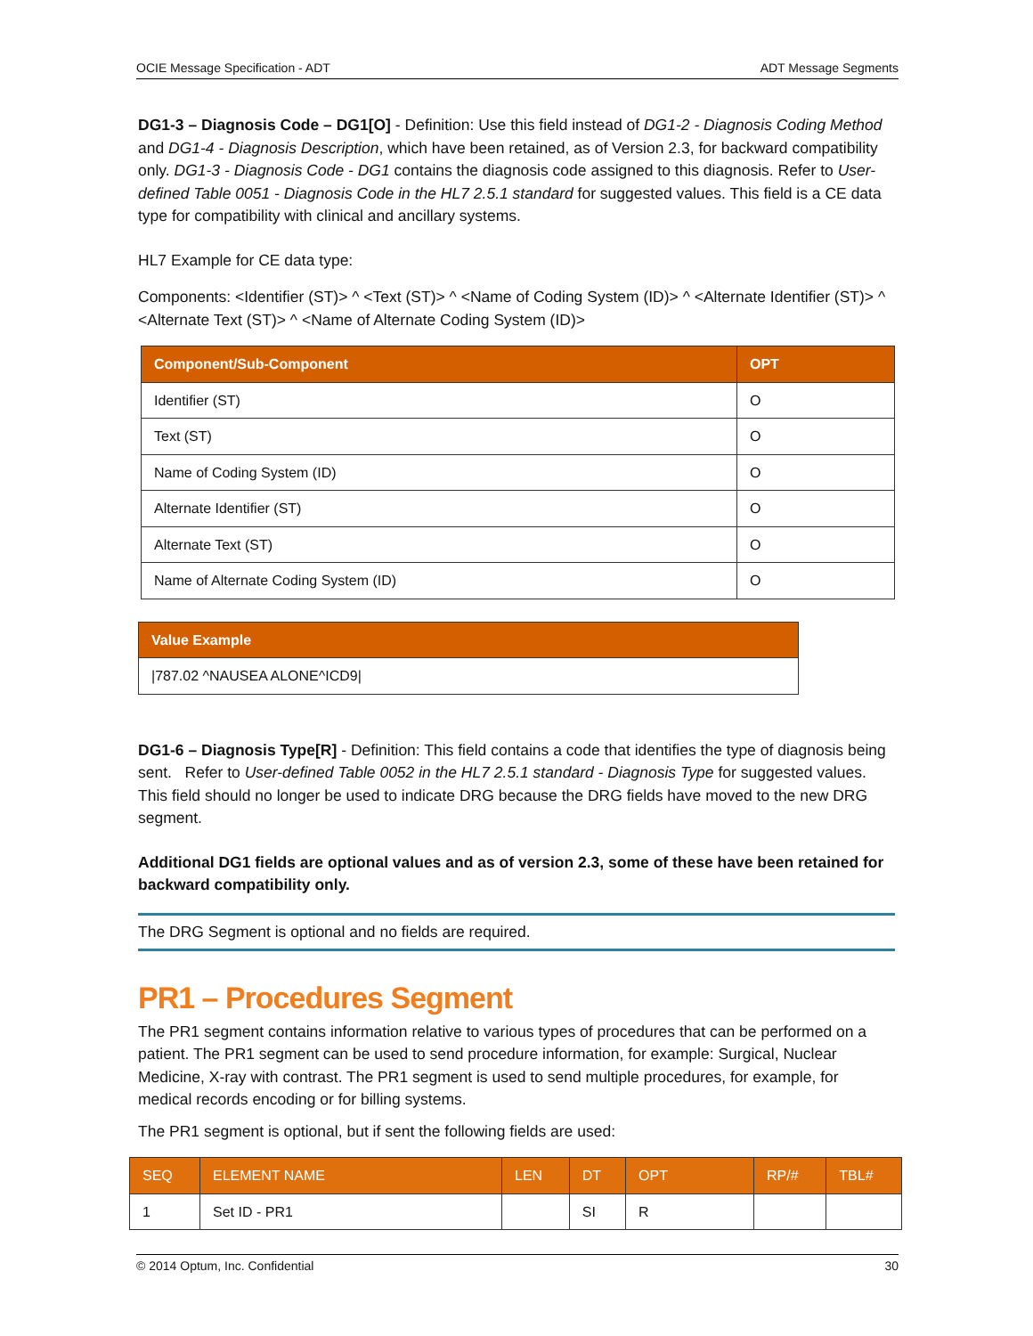OCIE Message Specification - ADT ADT Message Segments
DG1-3 – Diagnosis Code – DG1[O] - Definition: Use this field instead of DG1-2 - Diagnosis Coding Method and DG1-4 - Diagnosis Description, which have been retained, as of Version 2.3, for backward compatibility only. DG1-3 - Diagnosis Code - DG1 contains the diagnosis code assigned to this diagnosis. Refer to User-defined Table 0051 - Diagnosis Code in the HL7 2.5.1 standard for suggested values. This field is a CE data type for compatibility with clinical and ancillary systems.
HL7 Example for CE data type:
Components: <Identifier (ST)> ^ <Text (ST)> ^ <Name of Coding System (ID)> ^ <Alternate Identifier (ST)> ^ <Alternate Text (ST)> ^ <Name of Alternate Coding System (ID)>
| Component/Sub-Component | OPT |
| --- | --- |
| Identifier (ST) | O |
| Text (ST) | O |
| Name of Coding System (ID) | O |
| Alternate Identifier (ST) | O |
| Alternate Text (ST) | O |
| Name of Alternate Coding System (ID) | O |
| Value Example |
| --- |
| /787.02 ^NAUSEA ALONE^ICD9/ |
DG1-6 – Diagnosis Type[R] - Definition: This field contains a code that identifies the type of diagnosis being sent. Refer to User-defined Table 0052 in the HL7 2.5.1 standard - Diagnosis Type for suggested values. This field should no longer be used to indicate DRG because the DRG fields have moved to the new DRG segment.
Additional DG1 fields are optional values and as of version 2.3, some of these have been retained for backward compatibility only.
The DRG Segment is optional and no fields are required.
PR1 – Procedures Segment
The PR1 segment contains information relative to various types of procedures that can be performed on a patient. The PR1 segment can be used to send procedure information, for example: Surgical, Nuclear Medicine, X-ray with contrast. The PR1 segment is used to send multiple procedures, for example, for medical records encoding or for billing systems.
The PR1 segment is optional, but if sent the following fields are used:
| SEQ | ELEMENT NAME | LEN | DT | OPT | RP/# | TBL# |
| --- | --- | --- | --- | --- | --- | --- |
| 1 | Set ID - PR1 | | SI | R | | |
© 2014 Optum, Inc. Confidential 30